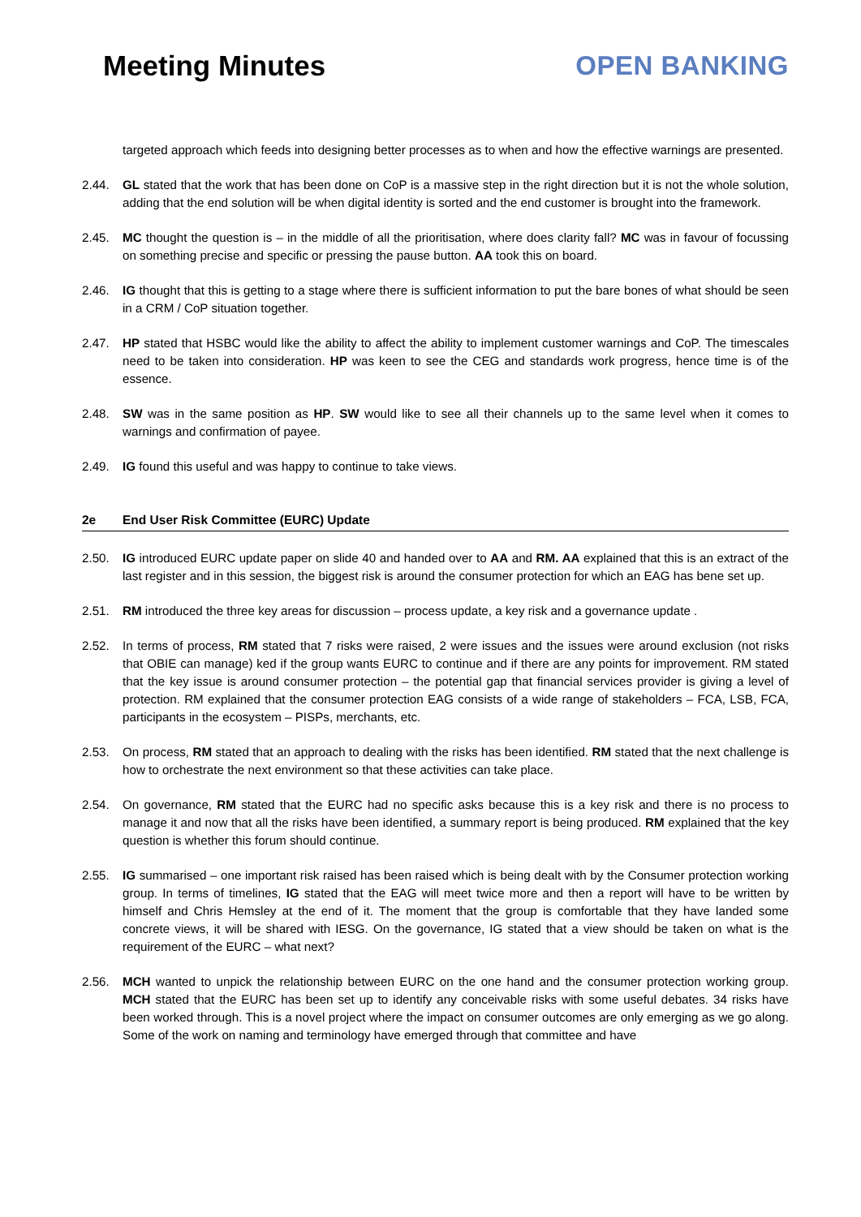Meeting Minutes OPEN BANKING
targeted approach which feeds into designing better processes as to when and how the effective warnings are presented.
2.44. GL stated that the work that has been done on CoP is a massive step in the right direction but it is not the whole solution, adding that the end solution will be when digital identity is sorted and the end customer is brought into the framework.
2.45. MC thought the question is – in the middle of all the prioritisation, where does clarity fall? MC was in favour of focussing on something precise and specific or pressing the pause button. AA took this on board.
2.46. IG thought that this is getting to a stage where there is sufficient information to put the bare bones of what should be seen in a CRM / CoP situation together.
2.47. HP stated that HSBC would like the ability to affect the ability to implement customer warnings and CoP. The timescales need to be taken into consideration. HP was keen to see the CEG and standards work progress, hence time is of the essence.
2.48. SW was in the same position as HP. SW would like to see all their channels up to the same level when it comes to warnings and confirmation of payee.
2.49. IG found this useful and was happy to continue to take views.
2e End User Risk Committee (EURC) Update
2.50. IG introduced EURC update paper on slide 40 and handed over to AA and RM. AA explained that this is an extract of the last register and in this session, the biggest risk is around the consumer protection for which an EAG has bene set up.
2.51. RM introduced the three key areas for discussion – process update, a key risk and a governance update .
2.52. In terms of process, RM stated that 7 risks were raised, 2 were issues and the issues were around exclusion (not risks that OBIE can manage) ked if the group wants EURC to continue and if there are any points for improvement. RM stated that the key issue is around consumer protection – the potential gap that financial services provider is giving a level of protection. RM explained that the consumer protection EAG consists of a wide range of stakeholders – FCA, LSB, FCA, participants in the ecosystem – PISPs, merchants, etc.
2.53. On process, RM stated that an approach to dealing with the risks has been identified. RM stated that the next challenge is how to orchestrate the next environment so that these activities can take place.
2.54. On governance, RM stated that the EURC had no specific asks because this is a key risk and there is no process to manage it and now that all the risks have been identified, a summary report is being produced. RM explained that the key question is whether this forum should continue.
2.55. IG summarised – one important risk raised has been raised which is being dealt with by the Consumer protection working group. In terms of timelines, IG stated that the EAG will meet twice more and then a report will have to be written by himself and Chris Hemsley at the end of it. The moment that the group is comfortable that they have landed some concrete views, it will be shared with IESG. On the governance, IG stated that a view should be taken on what is the requirement of the EURC – what next?
2.56. MCH wanted to unpick the relationship between EURC on the one hand and the consumer protection working group. MCH stated that the EURC has been set up to identify any conceivable risks with some useful debates. 34 risks have been worked through. This is a novel project where the impact on consumer outcomes are only emerging as we go along. Some of the work on naming and terminology have emerged through that committee and have